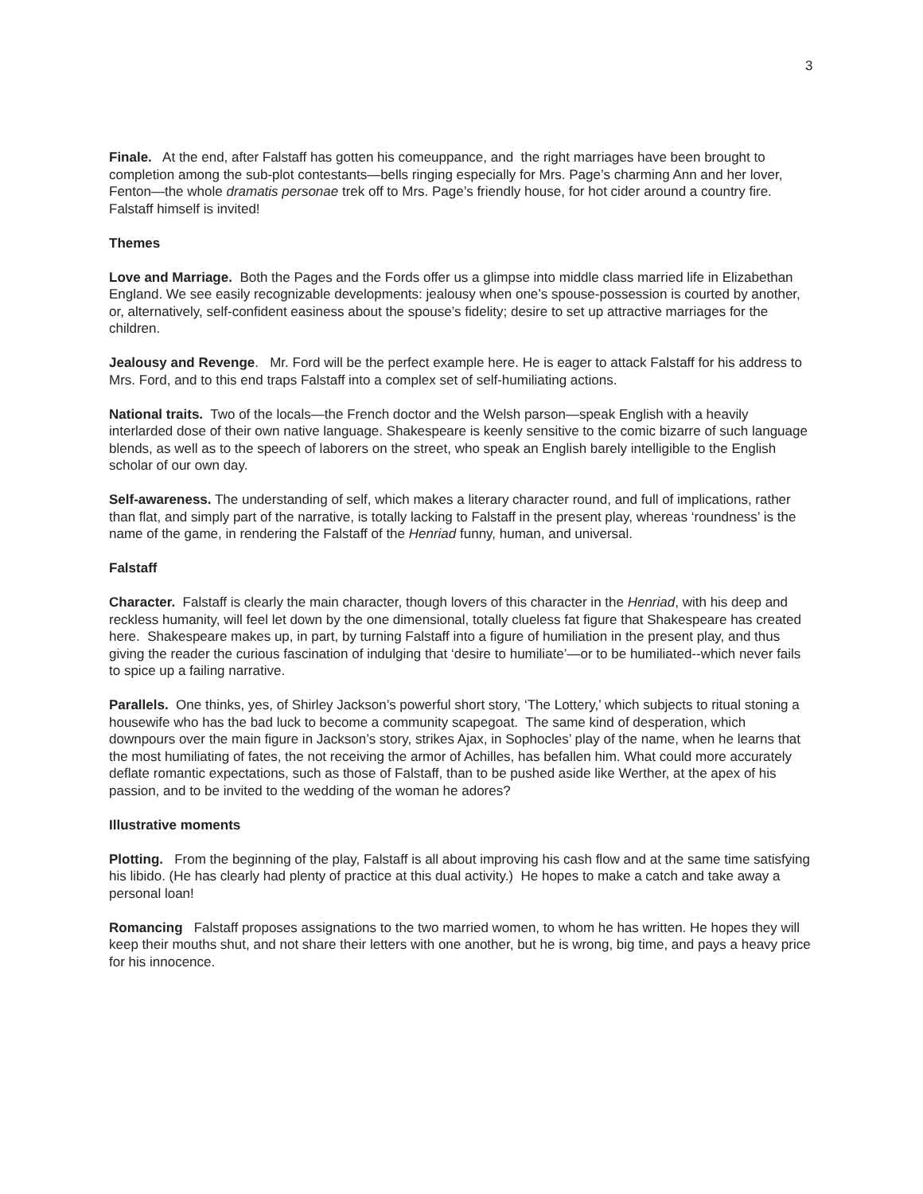3
Finale. At the end, after Falstaff has gotten his comeuppance, and the right marriages have been brought to completion among the sub-plot contestants—bells ringing especially for Mrs. Page’s charming Ann and her lover, Fenton—the whole dramatis personae trek off to Mrs. Page’s friendly house, for hot cider around a country fire. Falstaff himself is invited!
Themes
Love and Marriage. Both the Pages and the Fords offer us a glimpse into middle class married life in Elizabethan England. We see easily recognizable developments: jealousy when one’s spouse-possession is courted by another, or, alternatively, self-confident easiness about the spouse’s fidelity; desire to set up attractive marriages for the children.
Jealousy and Revenge. Mr. Ford will be the perfect example here. He is eager to attack Falstaff for his address to Mrs. Ford, and to this end traps Falstaff into a complex set of self-humiliating actions.
National traits. Two of the locals—the French doctor and the Welsh parson—speak English with a heavily interlarded dose of their own native language. Shakespeare is keenly sensitive to the comic bizarre of such language blends, as well as to the speech of laborers on the street, who speak an English barely intelligible to the English scholar of our own day.
Self-awareness. The understanding of self, which makes a literary character round, and full of implications, rather than flat, and simply part of the narrative, is totally lacking to Falstaff in the present play, whereas ‘roundness’ is the name of the game, in rendering the Falstaff of the Henriad funny, human, and universal.
Falstaff
Character. Falstaff is clearly the main character, though lovers of this character in the Henriad, with his deep and reckless humanity, will feel let down by the one dimensional, totally clueless fat figure that Shakespeare has created here. Shakespeare makes up, in part, by turning Falstaff into a figure of humiliation in the present play, and thus giving the reader the curious fascination of indulging that ‘desire to humiliate’—or to be humiliated--which never fails to spice up a failing narrative.
Parallels. One thinks, yes, of Shirley Jackson’s powerful short story, ‘The Lottery,’ which subjects to ritual stoning a housewife who has the bad luck to become a community scapegoat. The same kind of desperation, which downpours over the main figure in Jackson’s story, strikes Ajax, in Sophocles’ play of the name, when he learns that the most humiliating of fates, the not receiving the armor of Achilles, has befallen him. What could more accurately deflate romantic expectations, such as those of Falstaff, than to be pushed aside like Werther, at the apex of his passion, and to be invited to the wedding of the woman he adores?
Illustrative moments
Plotting. From the beginning of the play, Falstaff is all about improving his cash flow and at the same time satisfying his libido. (He has clearly had plenty of practice at this dual activity.) He hopes to make a catch and take away a personal loan!
Romancing Falstaff proposes assignations to the two married women, to whom he has written. He hopes they will keep their mouths shut, and not share their letters with one another, but he is wrong, big time, and pays a heavy price for his innocence.